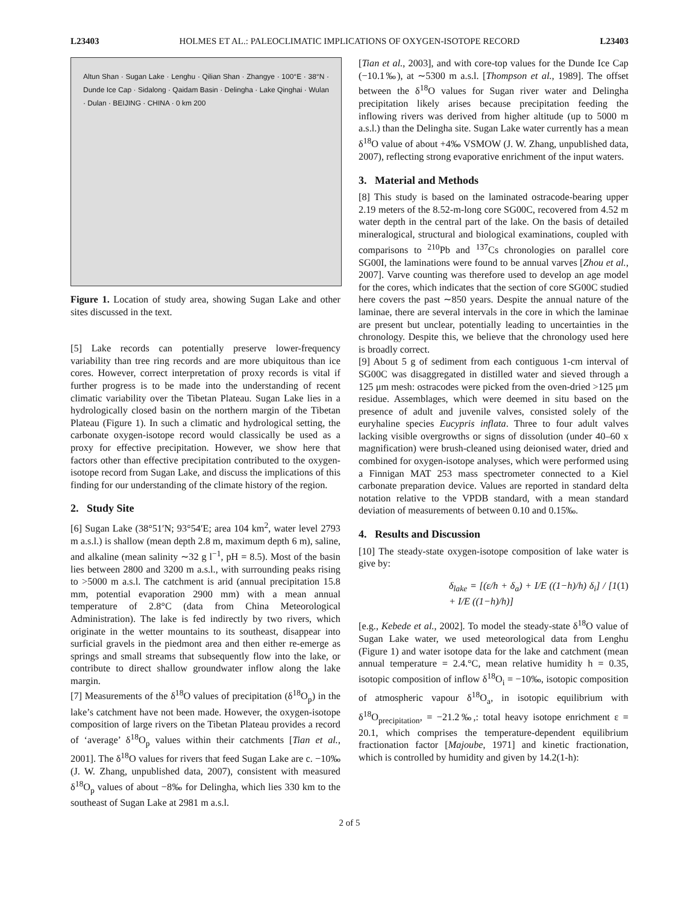L23403 HOLMES ET AL.: PALEOCLIMATIC IMPLICATIONS OF OXYGEN-ISOTOPE RECORD L23403
Altun Shan · Sugan Lake · Lenghu · Qilian Shan · Zhangye · 100°E · 38°N · Dunde Ice Cap · Sidalong · Qaidam Basin · Delingha · Lake Qinghai · Wulan · Dulan · BEIJING · CHINA · 0 km 200
Figure 1. Location of study area, showing Sugan Lake and other sites discussed in the text.
[5] Lake records can potentially preserve lower-frequency variability than tree ring records and are more ubiquitous than ice cores. However, correct interpretation of proxy records is vital if further progress is to be made into the understanding of recent climatic variability over the Tibetan Plateau. Sugan Lake lies in a hydrologically closed basin on the northern margin of the Tibetan Plateau (Figure 1). In such a climatic and hydrological setting, the carbonate oxygen-isotope record would classically be used as a proxy for effective precipitation. However, we show here that factors other than effective precipitation contributed to the oxygen-isotope record from Sugan Lake, and discuss the implications of this finding for our understanding of the climate history of the region.
2. Study Site
[6] Sugan Lake (38°51′N; 93°54′E; area 104 km<sup>2</sup>, water level 2793 m a.s.l.) is shallow (mean depth 2.8 m, maximum depth 6 m), saline, and alkaline (mean salinity ∼32 g l<sup>−1</sup>, pH = 8.5). Most of the basin lies between 2800 and 3200 m a.s.l., with surrounding peaks rising to >5000 m a.s.l. The catchment is arid (annual precipitation 15.8 mm, potential evaporation 2900 mm) with a mean annual temperature of 2.8°C (data from China Meteorological Administration). The lake is fed indirectly by two rivers, which originate in the wetter mountains to its southeast, disappear into surficial gravels in the piedmont area and then either re-emerge as springs and small streams that subsequently flow into the lake, or contribute to direct shallow groundwater inflow along the lake margin.
[7] Measurements of the δ<sup>18</sup>O values of precipitation (δ<sup>18</sup>O<sub>p</sub>) in the lake’s catchment have not been made. However, the oxygen-isotope composition of large rivers on the Tibetan Plateau provides a record of ‘average’ δ<sup>18</sup>O<sub>p</sub> values within their catchments [Tian et al., 2001]. The δ<sup>18</sup>O values for rivers that feed Sugan Lake are c. −10‰ (J. W. Zhang, unpublished data, 2007), consistent with measured δ<sup>18</sup>O<sub>p</sub> values of about −8‰ for Delingha, which lies 330 km to the southeast of Sugan Lake at 2981 m a.s.l.
[Tian et al., 2003], and with core-top values for the Dunde Ice Cap (−10.1‰), at ∼5300 m a.s.l. [Thompson et al., 1989]. The offset between the δ<sup>18</sup>O values for Sugan river water and Delingha precipitation likely arises because precipitation feeding the inflowing rivers was derived from higher altitude (up to 5000 m a.s.l.) than the Delingha site. Sugan Lake water currently has a mean δ<sup>18</sup>O value of about +4‰ VSMOW (J. W. Zhang, unpublished data, 2007), reflecting strong evaporative enrichment of the input waters.
3. Material and Methods
[8] This study is based on the laminated ostracode-bearing upper 2.19 meters of the 8.52-m-long core SG00C, recovered from 4.52 m water depth in the central part of the lake. On the basis of detailed mineralogical, structural and biological examinations, coupled with comparisons to <sup>210</sup>Pb and <sup>137</sup>Cs chronologies on parallel core SG00I, the laminations were found to be annual varves [Zhou et al., 2007]. Varve counting was therefore used to develop an age model for the cores, which indicates that the section of core SG00C studied here covers the past ∼850 years. Despite the annual nature of the laminae, there are several intervals in the core in which the laminae are present but unclear, potentially leading to uncertainties in the chronology. Despite this, we believe that the chronology used here is broadly correct.
[9] About 5 g of sediment from each contiguous 1-cm interval of SG00C was disaggregated in distilled water and sieved through a 125 μm mesh: ostracodes were picked from the oven-dried >125 μm residue. Assemblages, which were deemed in situ based on the presence of adult and juvenile valves, consisted solely of the euryhaline species Eucypris inflata. Three to four adult valves lacking visible overgrowths or signs of dissolution (under 40–60 x magnification) were brush-cleaned using deionised water, dried and combined for oxygen-isotope analyses, which were performed using a Finnigan MAT 253 mass spectrometer connected to a Kiel carbonate preparation device. Values are reported in standard delta notation relative to the VPDB standard, with a mean standard deviation of measurements of between 0.10 and 0.15‰.
4. Results and Discussion
[10] The steady-state oxygen-isotope composition of lake water is give by:
δ<sub>lake</sub> = [(ε/h + δ<sub>a</sub>) + I/E ((1−h)/h) δ<sub>i</sub>] / [1 + I/E ((1−h)/h)] (1)
[e.g., Kebede et al., 2002]. To model the steady-state δ<sup>18</sup>O value of Sugan Lake water, we used meteorological data from Lenghu (Figure 1) and water isotope data for the lake and catchment (mean annual temperature = 2.4.°C, mean relative humidity h = 0.35, isotopic composition of inflow δ<sup>18</sup>O<sub>i</sub> = −10‰, isotopic composition of atmospheric vapour δ<sup>18</sup>O<sub>a</sub>, in isotopic equilibrium with δ<sup>18</sup>O<sub>precipitation</sub>, = −21.2‰,: total heavy isotope enrichment ε = 20.1, which comprises the temperature-dependent equilibrium fractionation factor [Majoube, 1971] and kinetic fractionation, which is controlled by humidity and given by 14.2(1-h):
2 of 5